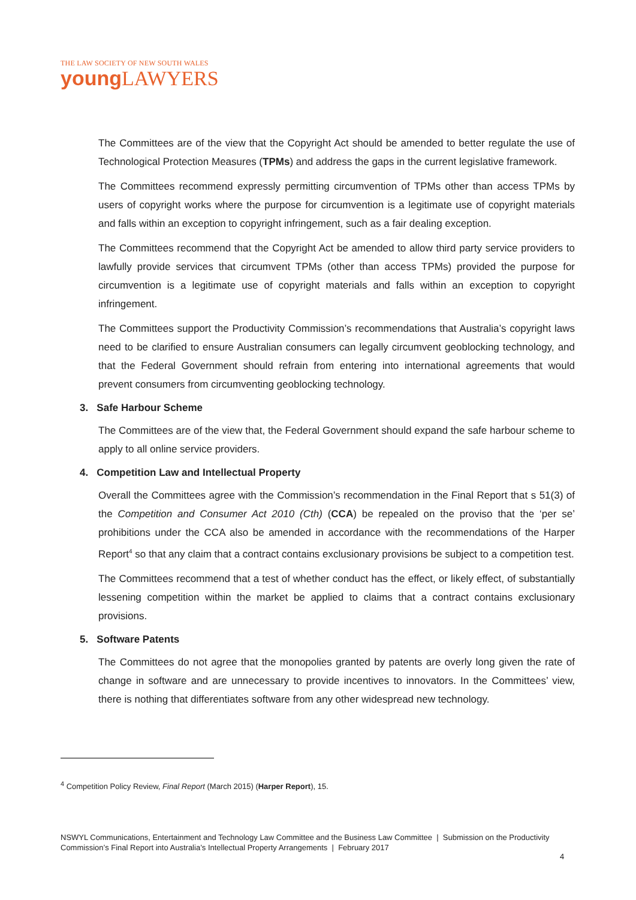THE LAW SOCIETY OF NEW SOUTH WALES
young LAWYERS
The Committees are of the view that the Copyright Act should be amended to better regulate the use of Technological Protection Measures (TPMs) and address the gaps in the current legislative framework.
The Committees recommend expressly permitting circumvention of TPMs other than access TPMs by users of copyright works where the purpose for circumvention is a legitimate use of copyright materials and falls within an exception to copyright infringement, such as a fair dealing exception.
The Committees recommend that the Copyright Act be amended to allow third party service providers to lawfully provide services that circumvent TPMs (other than access TPMs) provided the purpose for circumvention is a legitimate use of copyright materials and falls within an exception to copyright infringement.
The Committees support the Productivity Commission’s recommendations that Australia’s copyright laws need to be clarified to ensure Australian consumers can legally circumvent geoblocking technology, and that the Federal Government should refrain from entering into international agreements that would prevent consumers from circumventing geoblocking technology.
3. Safe Harbour Scheme
The Committees are of the view that, the Federal Government should expand the safe harbour scheme to apply to all online service providers.
4. Competition Law and Intellectual Property
Overall the Committees agree with the Commission’s recommendation in the Final Report that s 51(3) of the Competition and Consumer Act 2010 (Cth) (CCA) be repealed on the proviso that the ‘per se’ prohibitions under the CCA also be amended in accordance with the recommendations of the Harper Report<sup>4</sup> so that any claim that a contract contains exclusionary provisions be subject to a competition test.
The Committees recommend that a test of whether conduct has the effect, or likely effect, of substantially lessening competition within the market be applied to claims that a contract contains exclusionary provisions.
5. Software Patents
The Committees do not agree that the monopolies granted by patents are overly long given the rate of change in software and are unnecessary to provide incentives to innovators. In the Committees’ view, there is nothing that differentiates software from any other widespread new technology.
<sup>4</sup> Competition Policy Review, Final Report (March 2015) (Harper Report), 15.
NSWYL Communications, Entertainment and Technology Law Committee and the Business Law Committee | Submission on the Productivity Commission’s Final Report into Australia’s Intellectual Property Arrangements | February 2017
4